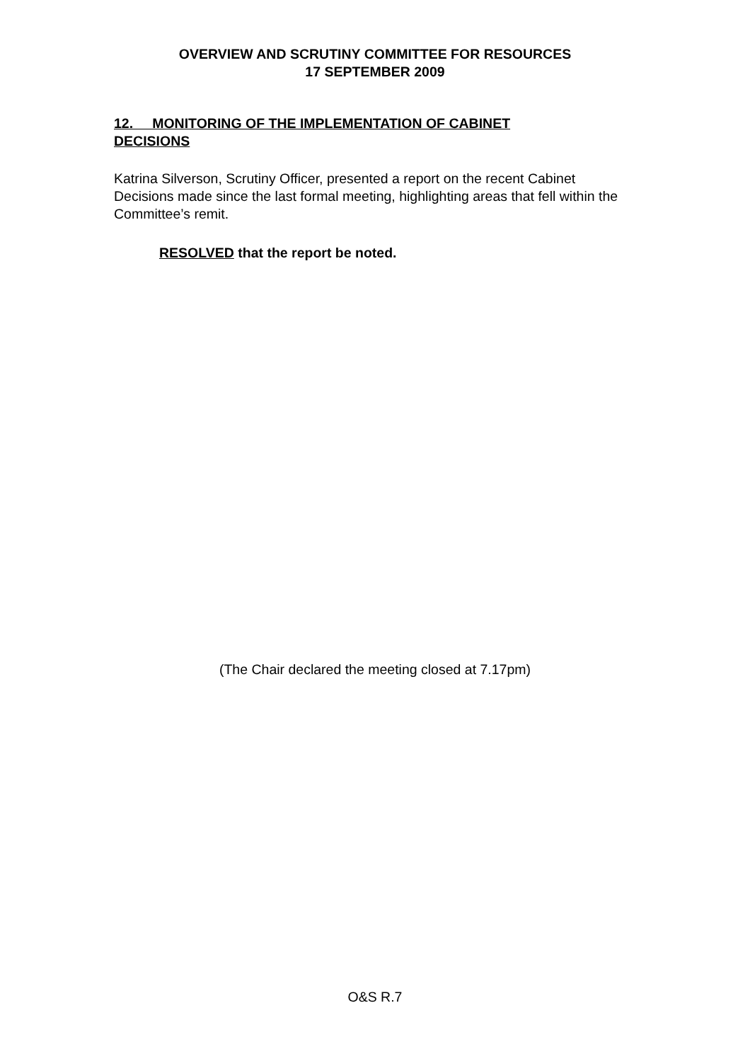OVERVIEW AND SCRUTINY COMMITTEE FOR RESOURCES
17 SEPTEMBER 2009
12. MONITORING OF THE IMPLEMENTATION OF CABINET
DECISIONS
Katrina Silverson, Scrutiny Officer, presented a report on the recent Cabinet Decisions made since the last formal meeting, highlighting areas that fell within the Committee’s remit.
RESOLVED that the report be noted.
(The Chair declared the meeting closed at 7.17pm)
O&S R.7